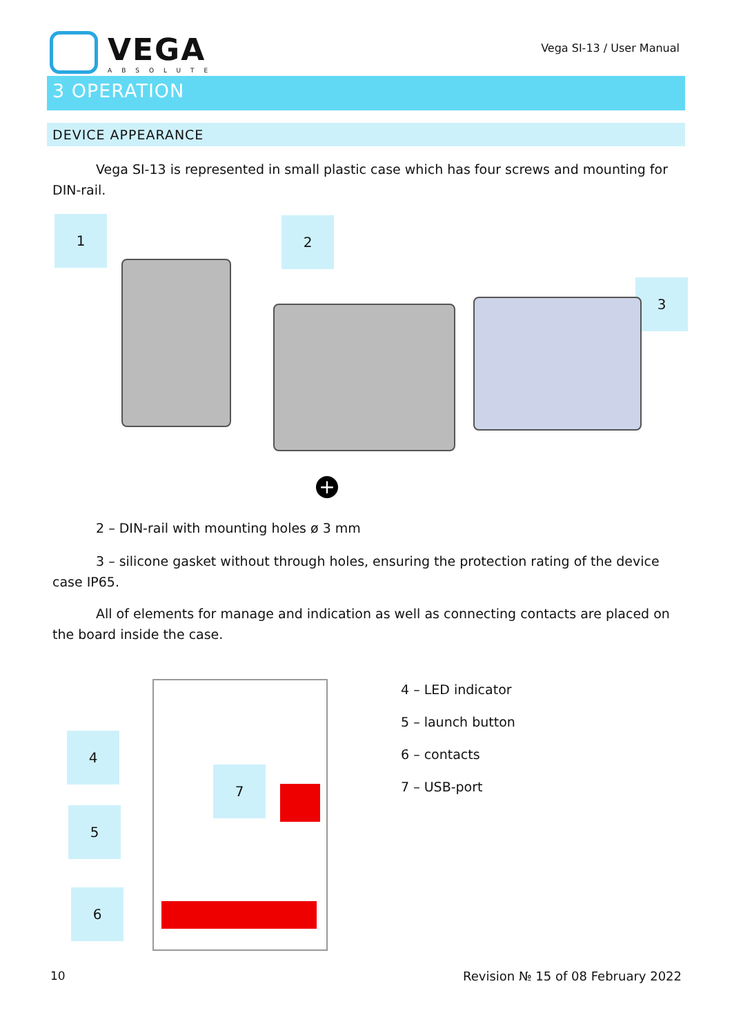VEGA
ABSOLUTE
Vega SI-13 / User Manual
3 OPERATION
DEVICE APPEARANCE
Vega SI-13 is represented in small plastic case which has four screws and mounting for DIN-rail.
1 2
3
+
2 – DIN-rail with mounting holes ø 3 mm
3 – silicone gasket without through holes, ensuring the protection rating of the device case IP65.
All of elements for manage and indication as well as connecting contacts are placed on the board inside the case.
4
5
7
6
4 – LED indicator
5 – launch button
6 – contacts
7 – USB-port
10 Revision № 15 of 08 February 2022